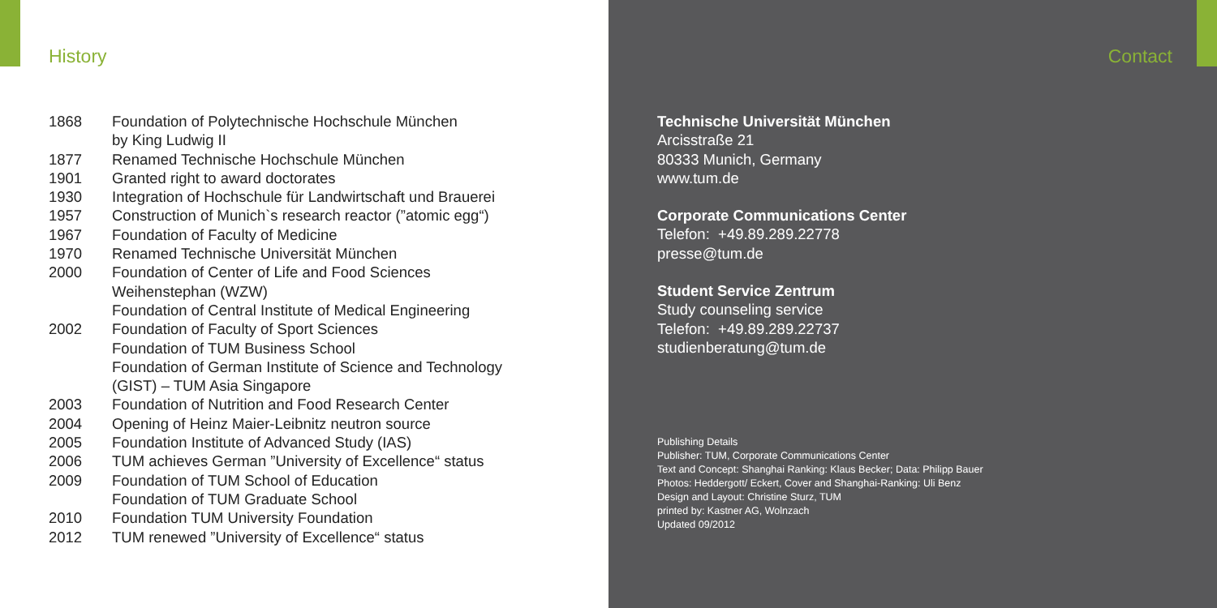History
| 1868 | Foundation of Polytechnische Hochschule München by King Ludwig II |
| 1877 | Renamed Technische Hochschule München |
| 1901 | Granted right to award doctorates |
| 1930 | Integration of Hochschule für Landwirtschaft und Brauerei |
| 1957 | Construction of Munich`s research reactor (”atomic egg“) |
| 1967 | Foundation of Faculty of Medicine |
| 1970 | Renamed Technische Universität München |
| 2000 | Foundation of Center of Life and Food Sciences Weihenstephan (WZW) Foundation of Central Institute of Medical Engineering |
| 2002 | Foundation of Faculty of Sport Sciences Foundation of TUM Business School Foundation of German Institute of Science and Technology (GIST) – TUM Asia Singapore |
| 2003 | Foundation of Nutrition and Food Research Center |
| 2004 | Opening of Heinz Maier-Leibnitz neutron source |
| 2005 | Foundation Institute of Advanced Study (IAS) |
| 2006 | TUM achieves German ”University of Excellence“ status |
| 2009 | Foundation of TUM School of Education Foundation of TUM Graduate School |
| 2010 | Foundation TUM University Foundation |
| 2012 | TUM renewed ”University of Excellence“ status |
Contact
Technische Universität München
Arcisstraße 21
80333 Munich, Germany
www.tum.de
Corporate Communications Center
Telefon: +49.89.289.22778
presse@tum.de
Student Service Zentrum
Study counseling service
Telefon: +49.89.289.22737
studienberatung@tum.de
Publishing Details
Publisher: TUM, Corporate Communications Center
Text and Concept: Shanghai Ranking: Klaus Becker; Data: Philipp Bauer
Photos: Heddergott/ Eckert, Cover and Shanghai-Ranking: Uli Benz
Design and Layout: Christine Sturz, TUM
printed by: Kastner AG, Wolnzach
Updated 09/2012